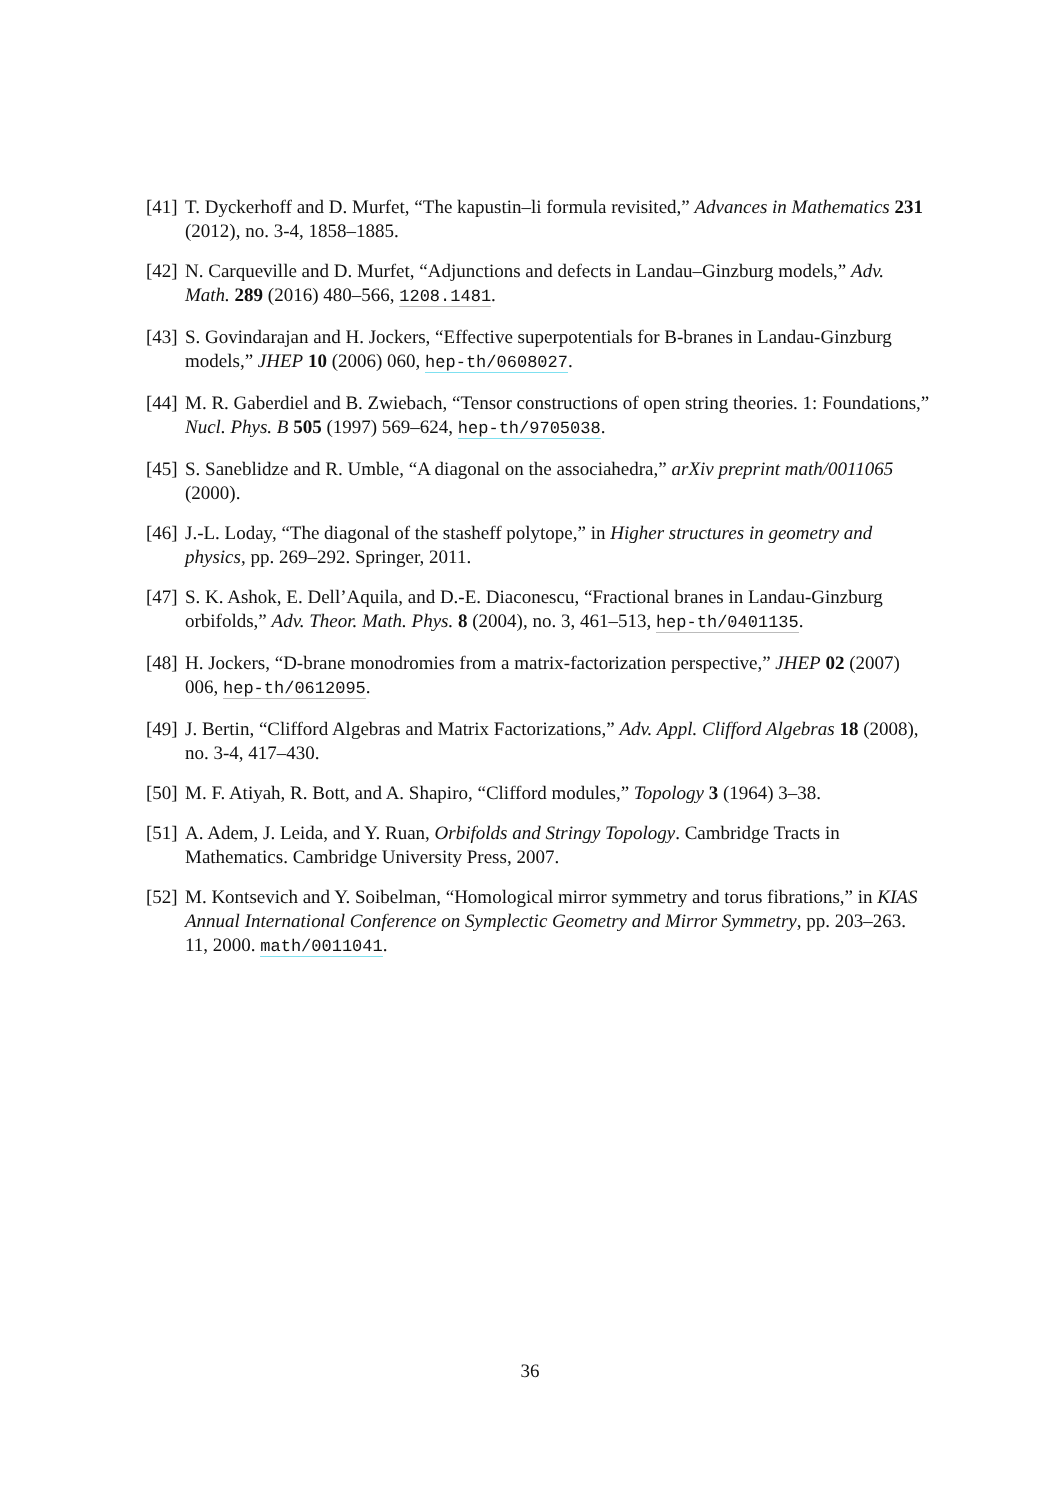[41] T. Dyckerhoff and D. Murfet, “The kapustin–li formula revisited,” Advances in Mathematics 231 (2012), no. 3-4, 1858–1885.
[42] N. Carqueville and D. Murfet, “Adjunctions and defects in Landau–Ginzburg models,” Adv. Math. 289 (2016) 480–566, 1208.1481.
[43] S. Govindarajan and H. Jockers, “Effective superpotentials for B-branes in Landau-Ginzburg models,” JHEP 10 (2006) 060, hep-th/0608027.
[44] M. R. Gaberdiel and B. Zwiebach, “Tensor constructions of open string theories. 1: Foundations,” Nucl. Phys. B 505 (1997) 569–624, hep-th/9705038.
[45] S. Saneblidze and R. Umble, “A diagonal on the associahedra,” arXiv preprint math/0011065 (2000).
[46] J.-L. Loday, “The diagonal of the stasheff polytope,” in Higher structures in geometry and physics, pp. 269–292. Springer, 2011.
[47] S. K. Ashok, E. Dell’Aquila, and D.-E. Diaconescu, “Fractional branes in Landau-Ginzburg orbifolds,” Adv. Theor. Math. Phys. 8 (2004), no. 3, 461–513, hep-th/0401135.
[48] H. Jockers, “D-brane monodromies from a matrix-factorization perspective,” JHEP 02 (2007) 006, hep-th/0612095.
[49] J. Bertin, “Clifford Algebras and Matrix Factorizations,” Adv. Appl. Clifford Algebras 18 (2008), no. 3-4, 417–430.
[50] M. F. Atiyah, R. Bott, and A. Shapiro, “Clifford modules,” Topology 3 (1964) 3–38.
[51] A. Adem, J. Leida, and Y. Ruan, Orbifolds and Stringy Topology. Cambridge Tracts in Mathematics. Cambridge University Press, 2007.
[52] M. Kontsevich and Y. Soibelman, “Homological mirror symmetry and torus fibrations,” in KIAS Annual International Conference on Symplectic Geometry and Mirror Symmetry, pp. 203–263. 11, 2000. math/0011041.
36